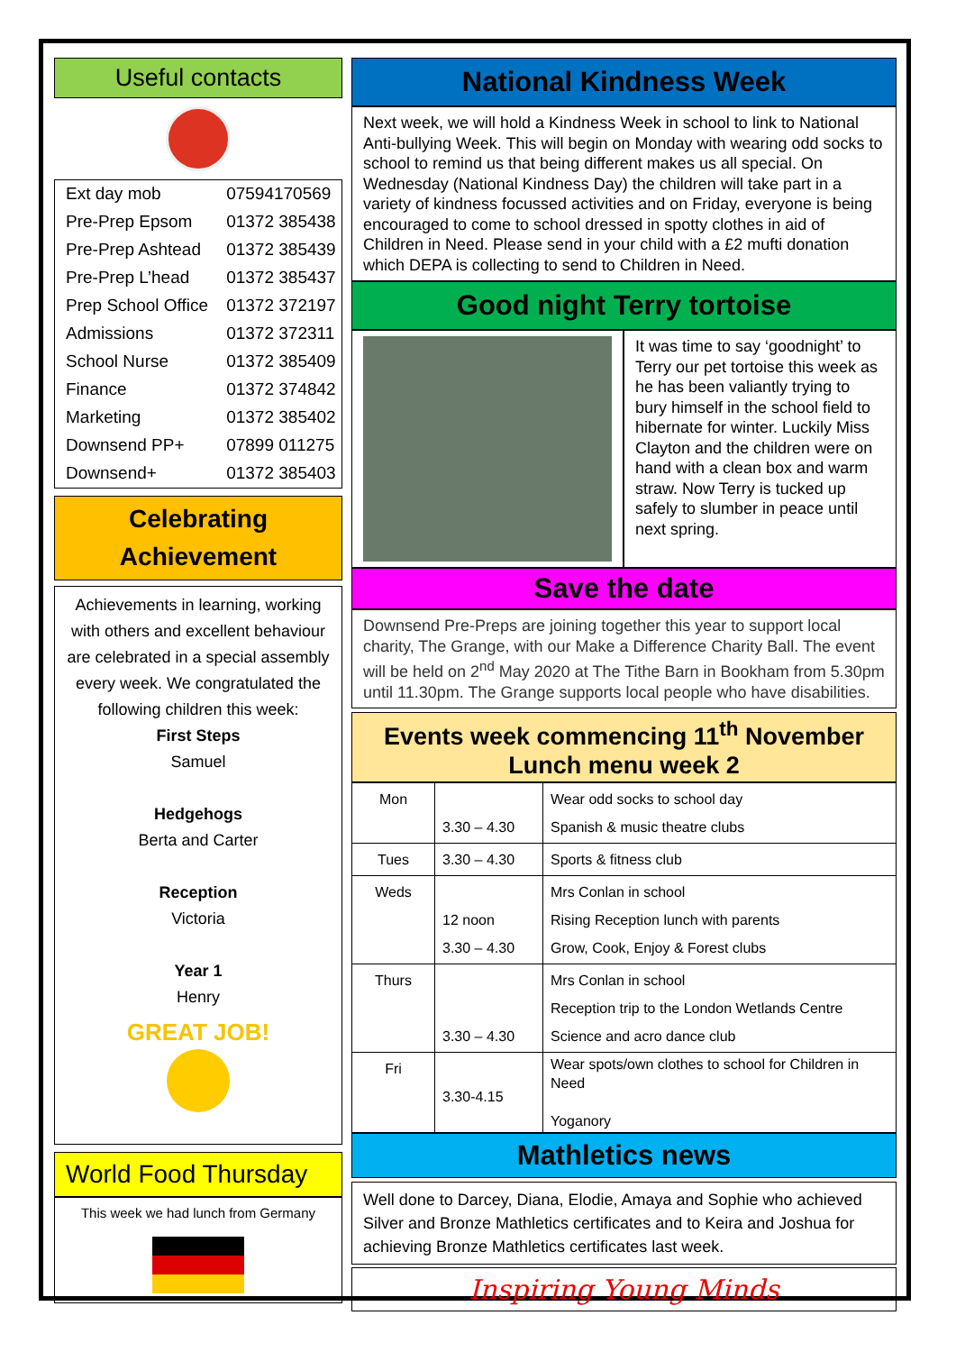Useful contacts
| Ext day mob | 07594170569 |
| Pre-Prep Epsom | 01372 385438 |
| Pre-Prep Ashtead | 01372 385439 |
| Pre-Prep L’head | 01372 385437 |
| Prep School Office | 01372 372197 |
| Admissions | 01372 372311 |
| School Nurse | 01372 385409 |
| Finance | 01372 374842 |
| Marketing | 01372 385402 |
| Downsend PP+ | 07899 011275 |
| Downsend+ | 01372 385403 |
Celebrating Achievement
Achievements in learning, working with others and excellent behaviour are celebrated in a special assembly every week. We congratulated the following children this week:
First Steps
Samuel
Hedgehogs
Berta and Carter
Reception
Victoria
Year 1
Henry
GREAT JOB!
World Food Thursday
This week we had lunch from Germany
National Kindness Week
Next week, we will hold a Kindness Week in school to link to National Anti-bullying Week. This will begin on Monday with wearing odd socks to school to remind us that being different makes us all special. On Wednesday (National Kindness Day) the children will take part in a variety of kindness focussed activities and on Friday, everyone is being encouraged to come to school dressed in spotty clothes in aid of Children in Need. Please send in your child with a £2 mufti donation which DEPA is collecting to send to Children in Need.
Good night Terry tortoise
It was time to say ‘goodnight’ to Terry our pet tortoise this week as he has been valiantly trying to bury himself in the school field to hibernate for winter. Luckily Miss Clayton and the children were on hand with a clean box and warm straw. Now Terry is tucked up safely to slumber in peace until next spring.
Save the date
Downsend Pre-Preps are joining together this year to support local charity, The Grange, with our Make a Difference Charity Ball. The event will be held on 2<sup>nd</sup> May 2020 at The Tithe Barn in Bookham from 5.30pm until 11.30pm. The Grange supports local people who have disabilities.
Events week commencing 11<sup>th</sup> November
Lunch menu week 2
| Mon | 3.30 – 4.30 | Wear odd socks to school day Spanish & music theatre clubs |
| Tues | 3.30 – 4.30 | Sports & fitness club |
| Weds | 12 noon 3.30 – 4.30 | Mrs Conlan in school Rising Reception lunch with parents Grow, Cook, Enjoy & Forest clubs |
| Thurs | 3.30 – 4.30 | Mrs Conlan in school Reception trip to the London Wetlands Centre Science and acro dance club |
| Fri | 3.30-4.15 | Wear spots/own clothes to school for Children in Need Yoganory |
Mathletics news
Well done to Darcey, Diana, Elodie, Amaya and Sophie who achieved Silver and Bronze Mathletics certificates and to Keira and Joshua for achieving Bronze Mathletics certificates last week.
Inspiring Young Minds